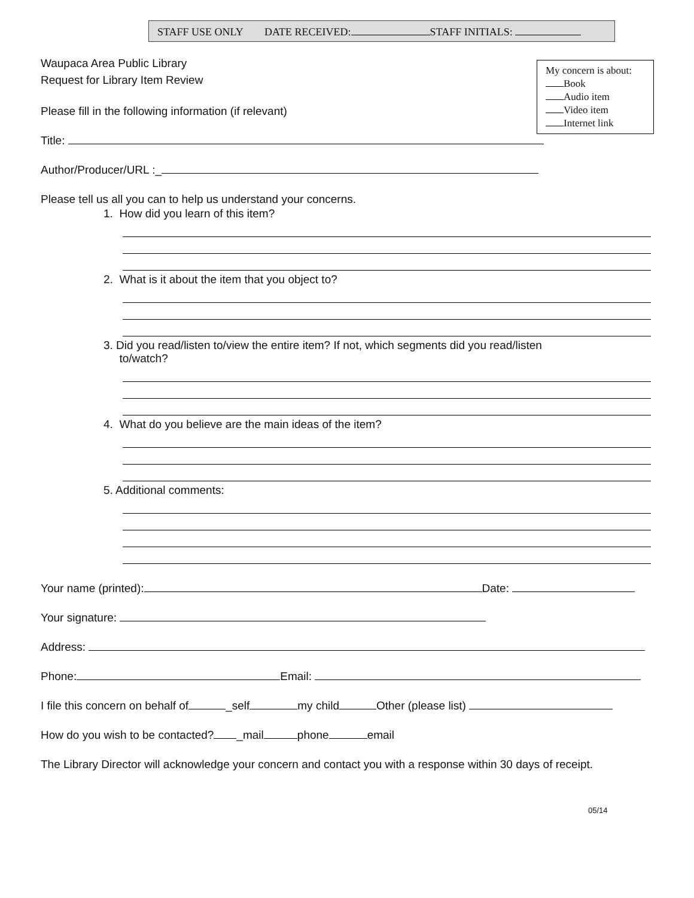STAFF USE ONLY DATE RECEIVED: STAFF INITIALS:
My concern is about:
Book
Audio item
Video item
Internet link
Waupaca Area Public Library
Request for Library Item Review
Please fill in the following information (if relevant)
Title:
Author/Producer/URL :_
Please tell us all you can to help us understand your concerns.
1. How did you learn of this item?
2. What is it about the item that you object to?
3. Did you read/listen to/view the entire item? If not, which segments did you read/listen
to/watch?
4. What do you believe are the main ideas of the item?
5. Additional comments:
Your name (printed): Date:
Your signature:
Address:
Phone: Email:
I file this concern on behalf of _self my child Other (please list)
How do you wish to be contacted? _mail phone email
The Library Director will acknowledge your concern and contact you with a response within 30 days of receipt.
05/14